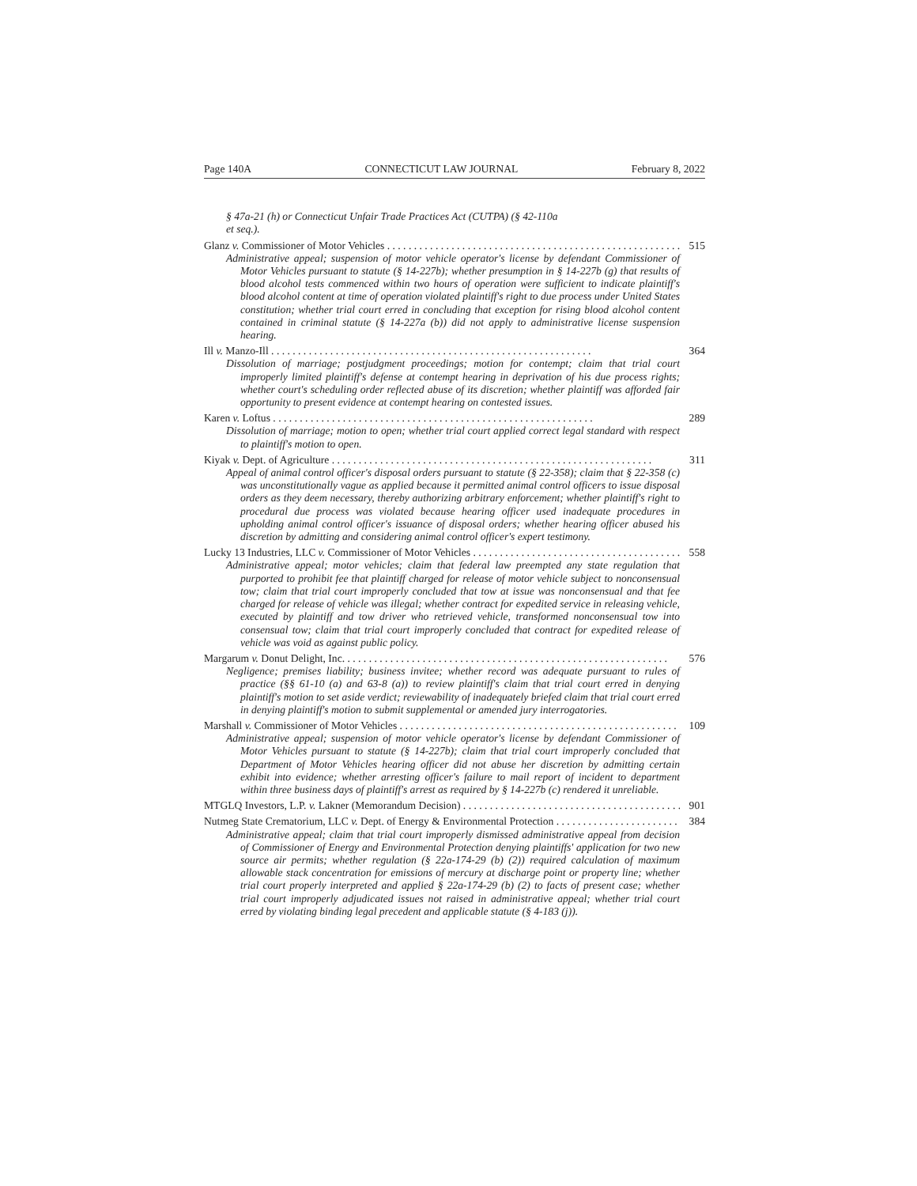Page 140A CONNECTICUT LAW JOURNAL February 8, 2022
§ 47a-21 (h) or Connecticut Unfair Trade Practices Act (CUTPA) (§ 42-110a
et seq.).
Glanz v. Commissioner of Motor Vehicles 515
Administrative appeal; suspension of motor vehicle operator's license by defendant Commissioner of Motor Vehicles pursuant to statute (§ 14-227b); whether presumption in § 14-227b (g) that results of blood alcohol tests commenced within two hours of operation were sufficient to indicate plaintiff's blood alcohol content at time of operation violated plaintiff's right to due process under United States constitution; whether trial court erred in concluding that exception for rising blood alcohol content contained in criminal statute (§ 14-227a (b)) did not apply to administrative license suspension hearing.
Ill v. Manzo-Ill 364
Dissolution of marriage; postjudgment proceedings; motion for contempt; claim that trial court improperly limited plaintiff's defense at contempt hearing in deprivation of his due process rights; whether court's scheduling order reflected abuse of its discretion; whether plaintiff was afforded fair opportunity to present evidence at contempt hearing on contested issues.
Karen v. Loftus 289
Dissolution of marriage; motion to open; whether trial court applied correct legal standard with respect to plaintiff's motion to open.
Kiyak v. Dept. of Agriculture 311
Appeal of animal control officer's disposal orders pursuant to statute (§ 22-358); claim that § 22-358 (c) was unconstitutionally vague as applied because it permitted animal control officers to issue disposal orders as they deem necessary, thereby authorizing arbitrary enforcement; whether plaintiff's right to procedural due process was violated because hearing officer used inadequate procedures in upholding animal control officer's issuance of disposal orders; whether hearing officer abused his discretion by admitting and considering animal control officer's expert testimony.
Lucky 13 Industries, LLC v. Commissioner of Motor Vehicles 558
Administrative appeal; motor vehicles; claim that federal law preempted any state regulation that purported to prohibit fee that plaintiff charged for release of motor vehicle subject to nonconsensual tow; claim that trial court improperly concluded that tow at issue was nonconsensual and that fee charged for release of vehicle was illegal; whether contract for expedited service in releasing vehicle, executed by plaintiff and tow driver who retrieved vehicle, transformed nonconsensual tow into consensual tow; claim that trial court improperly concluded that contract for expedited release of vehicle was void as against public policy.
Margarum v. Donut Delight, Inc. 576
Negligence; premises liability; business invitee; whether record was adequate pursuant to rules of practice (§§ 61-10 (a) and 63-8 (a)) to review plaintiff's claim that trial court erred in denying plaintiff's motion to set aside verdict; reviewability of inadequately briefed claim that trial court erred in denying plaintiff's motion to submit supplemental or amended jury interrogatories.
Marshall v. Commissioner of Motor Vehicles 109
Administrative appeal; suspension of motor vehicle operator's license by defendant Commissioner of Motor Vehicles pursuant to statute (§ 14-227b); claim that trial court improperly concluded that Department of Motor Vehicles hearing officer did not abuse her discretion by admitting certain exhibit into evidence; whether arresting officer's failure to mail report of incident to department within three business days of plaintiff's arrest as required by § 14-227b (c) rendered it unreliable.
MTGLQ Investors, L.P. v. Lakner (Memorandum Decision) 901
Nutmeg State Crematorium, LLC v. Dept. of Energy & Environmental Protection 384
Administrative appeal; claim that trial court improperly dismissed administrative appeal from decision of Commissioner of Energy and Environmental Protection denying plaintiffs' application for two new source air permits; whether regulation (§ 22a-174-29 (b) (2)) required calculation of maximum allowable stack concentration for emissions of mercury at discharge point or property line; whether trial court properly interpreted and applied § 22a-174-29 (b) (2) to facts of present case; whether trial court improperly adjudicated issues not raised in administrative appeal; whether trial court erred by violating binding legal precedent and applicable statute (§ 4-183 (j)).